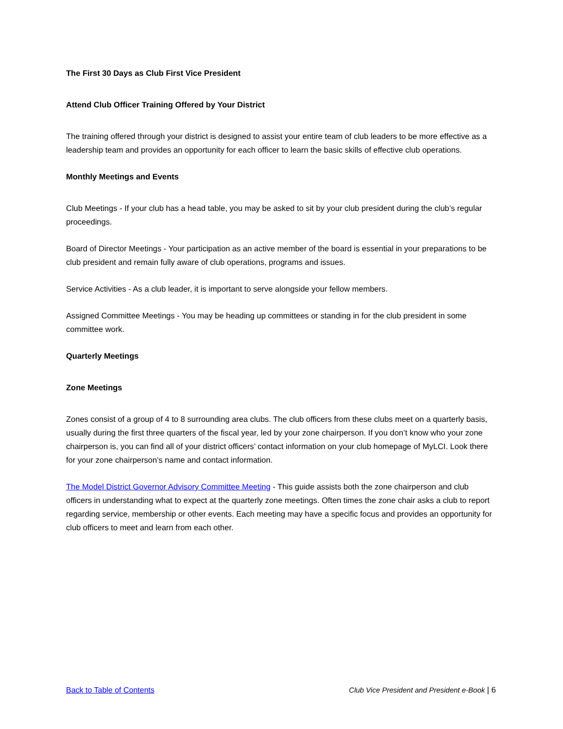The First 30 Days as Club First Vice President
Attend Club Officer Training Offered by Your District
The training offered through your district is designed to assist your entire team of club leaders to be more effective as a leadership team and provides an opportunity for each officer to learn the basic skills of effective club operations.
Monthly Meetings and Events
Club Meetings - If your club has a head table, you may be asked to sit by your club president during the club’s regular proceedings.
Board of Director Meetings - Your participation as an active member of the board is essential in your preparations to be club president and remain fully aware of club operations, programs and issues.
Service Activities - As a club leader, it is important to serve alongside your fellow members.
Assigned Committee Meetings - You may be heading up committees or standing in for the club president in some committee work.
Quarterly Meetings
Zone Meetings
Zones consist of a group of 4 to 8 surrounding area clubs. The club officers from these clubs meet on a quarterly basis, usually during the first three quarters of the fiscal year, led by your zone chairperson. If you don’t know who your zone chairperson is, you can find all of your district officers’ contact information on your club homepage of MyLCI. Look there for your zone chairperson’s name and contact information.
The Model District Governor Advisory Committee Meeting - This guide assists both the zone chairperson and club officers in understanding what to expect at the quarterly zone meetings. Often times the zone chair asks a club to report regarding service, membership or other events. Each meeting may have a specific focus and provides an opportunity for club officers to meet and learn from each other.
Back to Table of Contents Club Vice President and President e-Book | 6